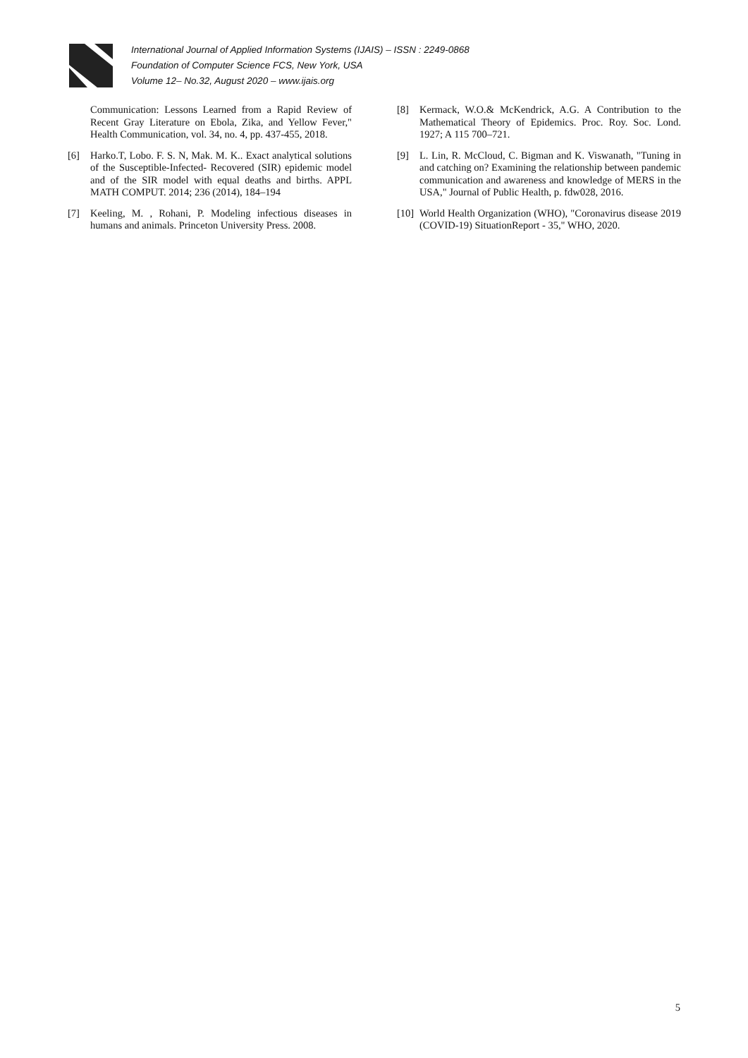International Journal of Applied Information Systems (IJAIS) – ISSN : 2249-0868
Foundation of Computer Science FCS, New York, USA
Volume 12– No.32, August 2020 – www.ijais.org
Communication: Lessons Learned from a Rapid Review of Recent Gray Literature on Ebola, Zika, and Yellow Fever," Health Communication, vol. 34, no. 4, pp. 437-455, 2018.
[6] Harko.T, Lobo. F. S. N, Mak. M. K.. Exact analytical solutions of the Susceptible-Infected- Recovered (SIR) epidemic model and of the SIR model with equal deaths and births. APPL MATH COMPUT. 2014; 236 (2014), 184–194
[7] Keeling, M. , Rohani, P. Modeling infectious diseases in humans and animals. Princeton University Press. 2008.
[8] Kermack, W.O.& McKendrick, A.G. A Contribution to the Mathematical Theory of Epidemics. Proc. Roy. Soc. Lond. 1927; A 115 700–721.
[9] L. Lin, R. McCloud, C. Bigman and K. Viswanath, "Tuning in and catching on? Examining the relationship between pandemic communication and awareness and knowledge of MERS in the USA," Journal of Public Health, p. fdw028, 2016.
[10] World Health Organization (WHO), "Coronavirus disease 2019 (COVID-19) SituationReport - 35," WHO, 2020.
5